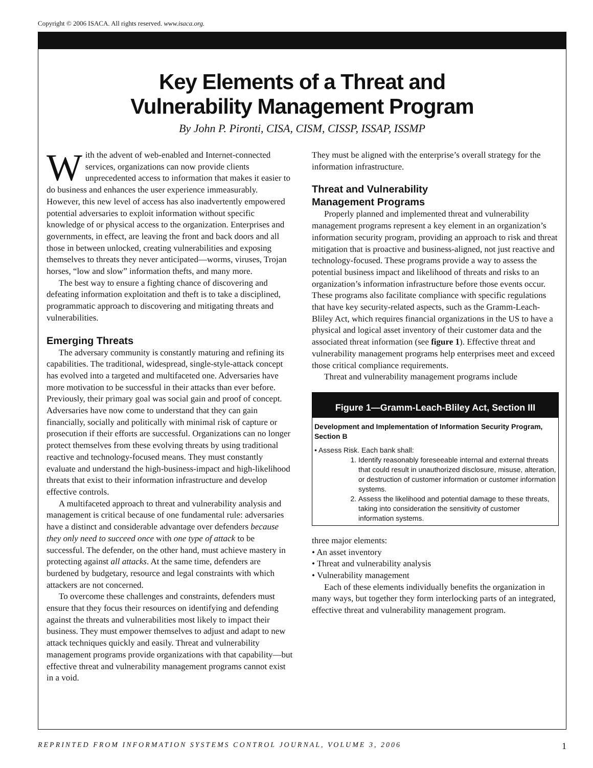Copyright © 2006 ISACA. All rights reserved. www.isaca.org.
Key Elements of a Threat and
Vulnerability Management Program
By John P. Pironti, CISA, CISM, CISSP, ISSAP, ISSMP
With the advent of web-enabled and Internet-connected services, organizations can now provide clients unprecedented access to information that makes it easier to do business and enhances the user experience immeasurably. However, this new level of access has also inadvertently empowered potential adversaries to exploit information without specific knowledge of or physical access to the organization. Enterprises and governments, in effect, are leaving the front and back doors and all those in between unlocked, creating vulnerabilities and exposing themselves to threats they never anticipated—worms, viruses, Trojan horses, “low and slow” information thefts, and many more.
The best way to ensure a fighting chance of discovering and defeating information exploitation and theft is to take a disciplined, programmatic approach to discovering and mitigating threats and vulnerabilities.
Emerging Threats
The adversary community is constantly maturing and refining its capabilities. The traditional, widespread, single-style-attack concept has evolved into a targeted and multifaceted one. Adversaries have more motivation to be successful in their attacks than ever before. Previously, their primary goal was social gain and proof of concept. Adversaries have now come to understand that they can gain financially, socially and politically with minimal risk of capture or prosecution if their efforts are successful. Organizations can no longer protect themselves from these evolving threats by using traditional reactive and technology-focused means. They must constantly evaluate and understand the high-business-impact and high-likelihood threats that exist to their information infrastructure and develop effective controls.
A multifaceted approach to threat and vulnerability analysis and management is critical because of one fundamental rule: adversaries have a distinct and considerable advantage over defenders because they only need to succeed once with one type of attack to be successful. The defender, on the other hand, must achieve mastery in protecting against all attacks. At the same time, defenders are burdened by budgetary, resource and legal constraints with which attackers are not concerned.
To overcome these challenges and constraints, defenders must ensure that they focus their resources on identifying and defending against the threats and vulnerabilities most likely to impact their business. They must empower themselves to adjust and adapt to new attack techniques quickly and easily. Threat and vulnerability management programs provide organizations with that capability—but effective threat and vulnerability management programs cannot exist in a void.
They must be aligned with the enterprise’s overall strategy for the information infrastructure.
Threat and Vulnerability
Management Programs
Properly planned and implemented threat and vulnerability management programs represent a key element in an organization’s information security program, providing an approach to risk and threat mitigation that is proactive and business-aligned, not just reactive and technology-focused. These programs provide a way to assess the potential business impact and likelihood of threats and risks to an organization’s information infrastructure before those events occur. These programs also facilitate compliance with specific regulations that have key security-related aspects, such as the Gramm-Leach-Bliley Act, which requires financial organizations in the US to have a physical and logical asset inventory of their customer data and the associated threat information (see figure 1). Effective threat and vulnerability management programs help enterprises meet and exceed those critical compliance requirements.
Threat and vulnerability management programs include
Figure 1—Gramm-Leach-Bliley Act, Section III
Development and Implementation of Information Security Program, Section B
• Assess Risk. Each bank shall:
1. Identify reasonably foreseeable internal and external threats
that could result in unauthorized disclosure, misuse, alteration,
or destruction of customer information or customer information systems.
2. Assess the likelihood and potential damage to these threats, taking into consideration the sensitivity of customer
information systems.
three major elements:
• An asset inventory
• Threat and vulnerability analysis
• Vulnerability management
Each of these elements individually benefits the organization in many ways, but together they form interlocking parts of an integrated, effective threat and vulnerability management program.
REPRINTED FROM INFORMATION SYSTEMS CONTROL JOURNAL, VOLUME 3, 2006 1